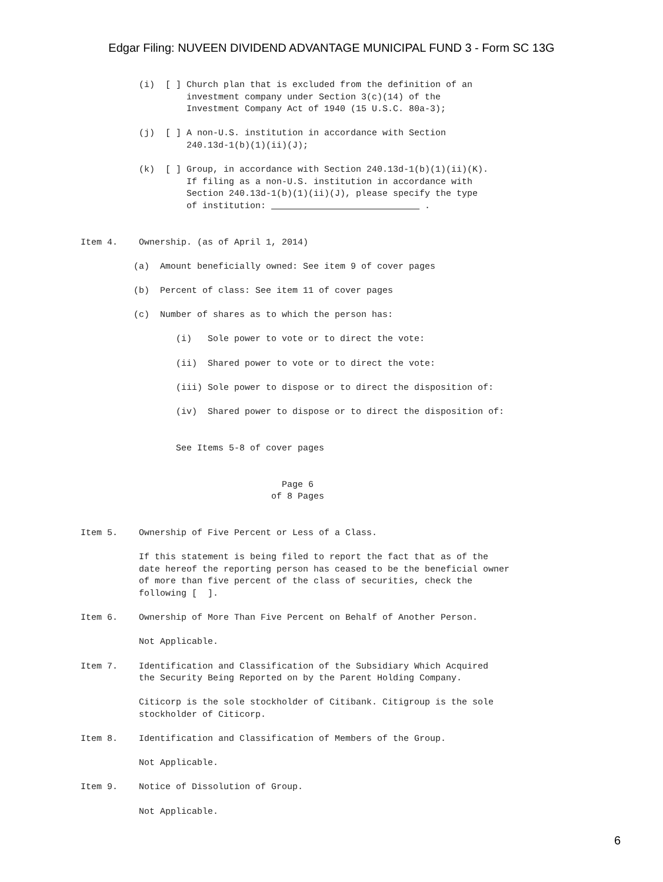Edgar Filing: NUVEEN DIVIDEND ADVANTAGE MUNICIPAL FUND 3 - Form SC 13G
           (i)  [ ] Church plan that is excluded from the definition of an
                    investment company under Section 3(c)(14) of the
                    Investment Company Act of 1940 (15 U.S.C. 80a-3);

           (j)  [ ] A non-U.S. institution in accordance with Section
                    240.13d-1(b)(1)(ii)(J);

           (k)  [ ] Group, in accordance with Section 240.13d-1(b)(1)(ii)(K).
                    If filing as a non-U.S. institution in accordance with
                    Section 240.13d-1(b)(1)(ii)(J), please specify the type
                    of institution:                              .


Item 4.    Ownership. (as of April 1, 2014)

          (a)  Amount beneficially owned: See item 9 of cover pages

          (b)  Percent of class: See item 11 of cover pages

          (c)  Number of shares as to which the person has:

                  (i)   Sole power to vote or to direct the vote:

                  (ii)  Shared power to vote or to direct the vote:

                  (iii) Sole power to dispose or to direct the disposition of:

                  (iv)  Shared power to dispose or to direct the disposition of:


                  See Items 5-8 of cover pages


                                      Page 6
                                    of 8 Pages


Item 5.    Ownership of Five Percent or Less of a Class.

           If this statement is being filed to report the fact that as of the
           date hereof the reporting person has ceased to be the beneficial owner
           of more than five percent of the class of securities, check the
           following [  ].

Item 6.    Ownership of More Than Five Percent on Behalf of Another Person.

           Not Applicable.

Item 7.    Identification and Classification of the Subsidiary Which Acquired
           the Security Being Reported on by the Parent Holding Company.

           Citicorp is the sole stockholder of Citibank. Citigroup is the sole
           stockholder of Citicorp.

Item 8.    Identification and Classification of Members of the Group.

           Not Applicable.

Item 9.    Notice of Dissolution of Group.

           Not Applicable.
6